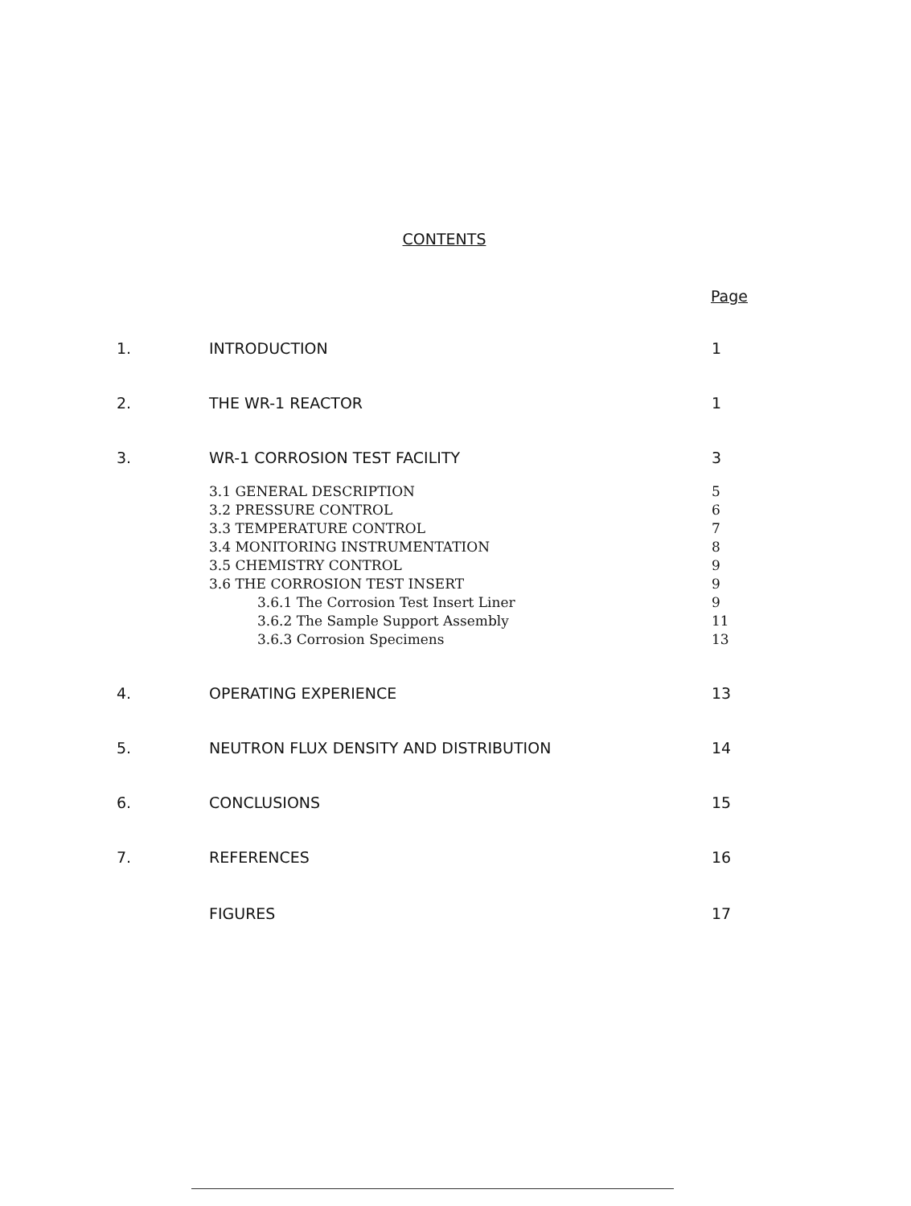CONTENTS
Page
1. INTRODUCTION 1
2. THE WR-1 REACTOR 1
3. WR-1 CORROSION TEST FACILITY 3
3.1 GENERAL DESCRIPTION 5
3.2 PRESSURE CONTROL 6
3.3 TEMPERATURE CONTROL 7
3.4 MONITORING INSTRUMENTATION 8
3.5 CHEMISTRY CONTROL 9
3.6 THE CORROSION TEST INSERT 9
3.6.1 The Corrosion Test Insert Liner 9
3.6.2 The Sample Support Assembly 11
3.6.3 Corrosion Specimens 13
4. OPERATING EXPERIENCE 13
5. NEUTRON FLUX DENSITY AND DISTRIBUTION 14
6. CONCLUSIONS 15
7. REFERENCES 16
FIGURES 17